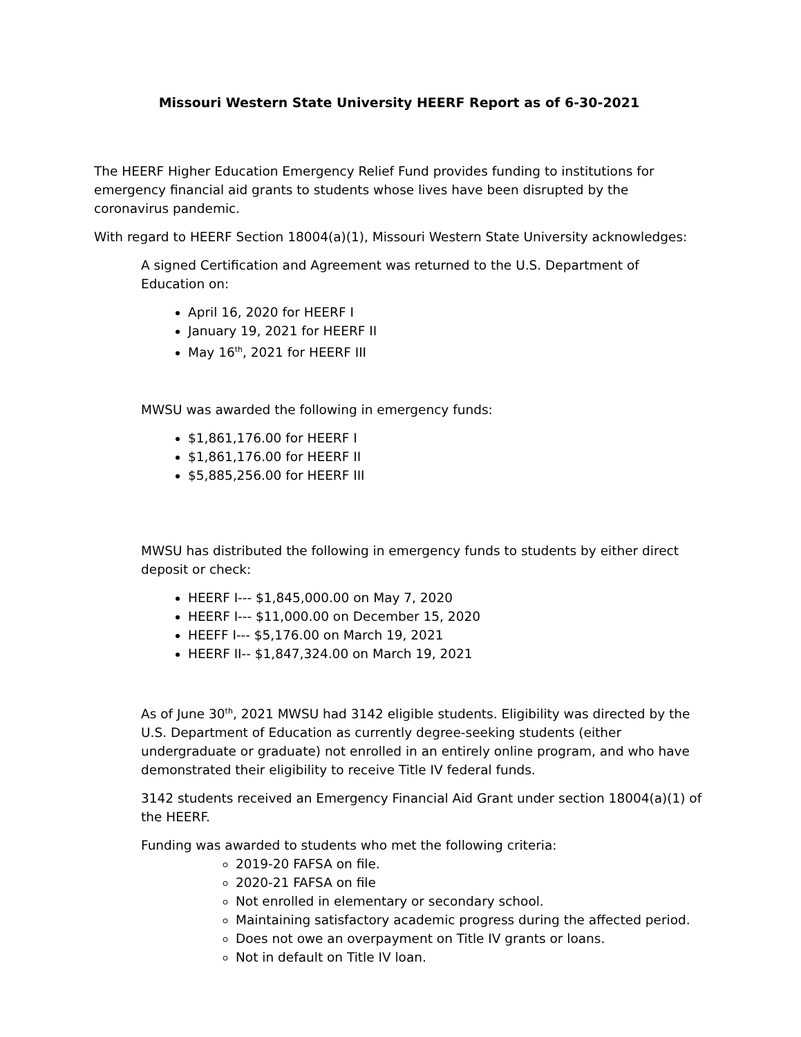Missouri Western State University HEERF Report as of 6-30-2021
The HEERF Higher Education Emergency Relief Fund provides funding to institutions for emergency financial aid grants to students whose lives have been disrupted by the coronavirus pandemic.
With regard to HEERF Section 18004(a)(1), Missouri Western State University acknowledges:
A signed Certification and Agreement was returned to the U.S. Department of Education on:
April 16, 2020 for HEERF I
January 19, 2021 for HEERF II
May 16<sup>th</sup>, 2021 for HEERF III
MWSU was awarded the following in emergency funds:
$1,861,176.00 for HEERF I
$1,861,176.00 for HEERF II
$5,885,256.00 for HEERF III
MWSU has distributed the following in emergency funds to students by either direct deposit or check:
HEERF I--- $1,845,000.00 on May 7, 2020
HEERF I--- $11,000.00 on December 15, 2020
HEEFF I--- $5,176.00 on March 19, 2021
HEERF II-- $1,847,324.00 on March 19, 2021
As of June 30<sup>th</sup>, 2021 MWSU had 3142 eligible students. Eligibility was directed by the U.S. Department of Education as currently degree-seeking students (either undergraduate or graduate) not enrolled in an entirely online program, and who have demonstrated their eligibility to receive Title IV federal funds.
3142 students received an Emergency Financial Aid Grant under section 18004(a)(1) of the HEERF.
Funding was awarded to students who met the following criteria:
2019-20 FAFSA on file.
2020-21 FAFSA on file
Not enrolled in elementary or secondary school.
Maintaining satisfactory academic progress during the affected period.
Does not owe an overpayment on Title IV grants or loans.
Not in default on Title IV loan.